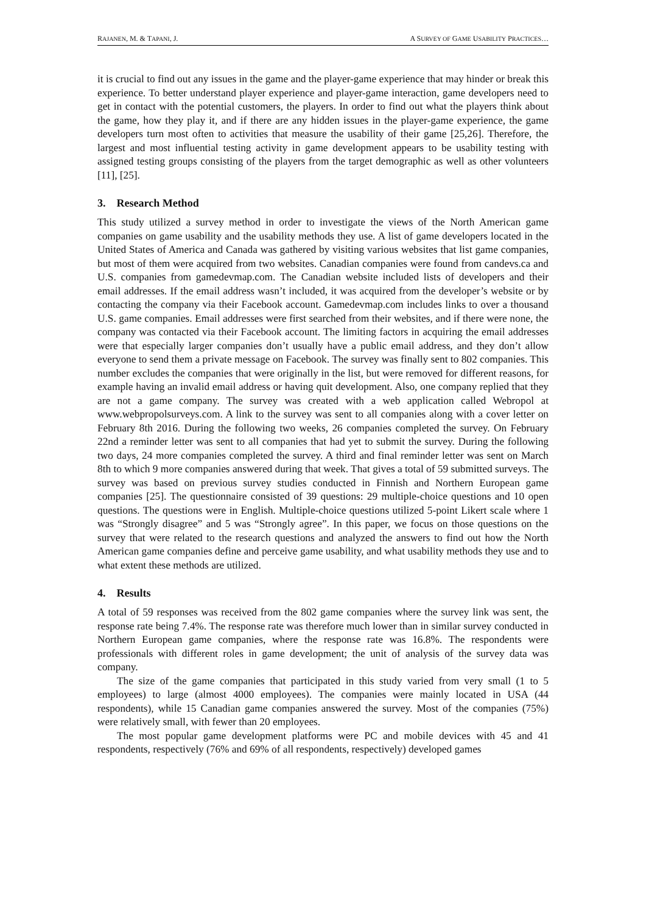RAJANEN, M. & TAPANI, J. A SURVEY OF GAME USABILITY PRACTICES…
it is crucial to find out any issues in the game and the player-game experience that may hinder or break this experience. To better understand player experience and player-game interaction, game developers need to get in contact with the potential customers, the players. In order to find out what the players think about the game, how they play it, and if there are any hidden issues in the player-game experience, the game developers turn most often to activities that measure the usability of their game [25,26]. Therefore, the largest and most influential testing activity in game development appears to be usability testing with assigned testing groups consisting of the players from the target demographic as well as other volunteers [11], [25].
3. Research Method
This study utilized a survey method in order to investigate the views of the North American game companies on game usability and the usability methods they use. A list of game developers located in the United States of America and Canada was gathered by visiting various websites that list game companies, but most of them were acquired from two websites. Canadian companies were found from candevs.ca and U.S. companies from gamedevmap.com. The Canadian website included lists of developers and their email addresses. If the email address wasn’t included, it was acquired from the developer’s website or by contacting the company via their Facebook account. Gamedevmap.com includes links to over a thousand U.S. game companies. Email addresses were first searched from their websites, and if there were none, the company was contacted via their Facebook account. The limiting factors in acquiring the email addresses were that especially larger companies don’t usually have a public email address, and they don’t allow everyone to send them a private message on Facebook. The survey was finally sent to 802 companies. This number excludes the companies that were originally in the list, but were removed for different reasons, for example having an invalid email address or having quit development. Also, one company replied that they are not a game company. The survey was created with a web application called Webropol at www.webpropolsurveys.com. A link to the survey was sent to all companies along with a cover letter on February 8th 2016. During the following two weeks, 26 companies completed the survey. On February 22nd a reminder letter was sent to all companies that had yet to submit the survey. During the following two days, 24 more companies completed the survey. A third and final reminder letter was sent on March 8th to which 9 more companies answered during that week. That gives a total of 59 submitted surveys. The survey was based on previous survey studies conducted in Finnish and Northern European game companies [25]. The questionnaire consisted of 39 questions: 29 multiple-choice questions and 10 open questions. The questions were in English. Multiple-choice questions utilized 5-point Likert scale where 1 was “Strongly disagree” and 5 was “Strongly agree”. In this paper, we focus on those questions on the survey that were related to the research questions and analyzed the answers to find out how the North American game companies define and perceive game usability, and what usability methods they use and to what extent these methods are utilized.
4. Results
A total of 59 responses was received from the 802 game companies where the survey link was sent, the response rate being 7.4%. The response rate was therefore much lower than in similar survey conducted in Northern European game companies, where the response rate was 16.8%. The respondents were professionals with different roles in game development; the unit of analysis of the survey data was company.
The size of the game companies that participated in this study varied from very small (1 to 5 employees) to large (almost 4000 employees). The companies were mainly located in USA (44 respondents), while 15 Canadian game companies answered the survey. Most of the companies (75%) were relatively small, with fewer than 20 employees.
The most popular game development platforms were PC and mobile devices with 45 and 41 respondents, respectively (76% and 69% of all respondents, respectively) developed games